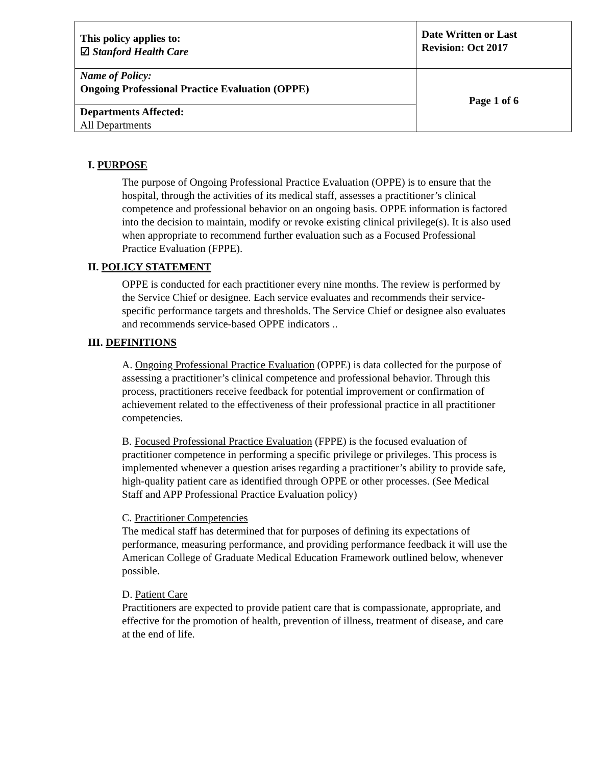| This policy applies to: ☑ Stanford Health Care | Date Written or Last Revision: Oct 2017 |
| Name of Policy: Ongoing Professional Practice Evaluation (OPPE) | Page 1 of 6 |
| Departments Affected: All Departments | |
I. PURPOSE
The purpose of Ongoing Professional Practice Evaluation (OPPE) is to ensure that the hospital, through the activities of its medical staff, assesses a practitioner’s clinical competence and professional behavior on an ongoing basis. OPPE information is factored into the decision to maintain, modify or revoke existing clinical privilege(s). It is also used when appropriate to recommend further evaluation such as a Focused Professional Practice Evaluation (FPPE).
II. POLICY STATEMENT
OPPE is conducted for each practitioner every nine months. The review is performed by the Service Chief or designee. Each service evaluates and recommends their service-specific performance targets and thresholds. The Service Chief or designee also evaluates and recommends service-based OPPE indicators ..
III. DEFINITIONS
A. Ongoing Professional Practice Evaluation (OPPE) is data collected for the purpose of assessing a practitioner’s clinical competence and professional behavior. Through this process, practitioners receive feedback for potential improvement or confirmation of achievement related to the effectiveness of their professional practice in all practitioner competencies.
B. Focused Professional Practice Evaluation (FPPE) is the focused evaluation of practitioner competence in performing a specific privilege or privileges. This process is implemented whenever a question arises regarding a practitioner’s ability to provide safe, high-quality patient care as identified through OPPE or other processes. (See Medical Staff and APP Professional Practice Evaluation policy)
C. Practitioner Competencies
The medical staff has determined that for purposes of defining its expectations of performance, measuring performance, and providing performance feedback it will use the American College of Graduate Medical Education Framework outlined below, whenever possible.
D. Patient Care
Practitioners are expected to provide patient care that is compassionate, appropriate, and effective for the promotion of health, prevention of illness, treatment of disease, and care at the end of life.